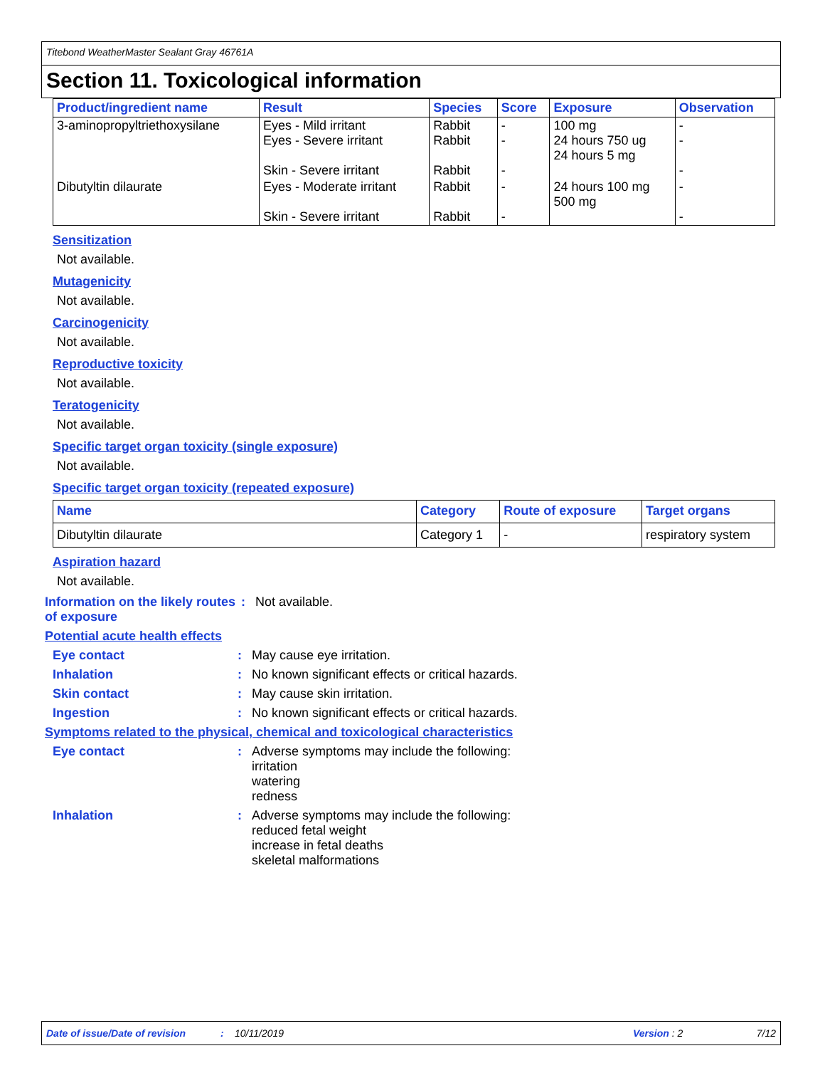Titebond WeatherMaster Sealant Gray 46761A
Section 11. Toxicological information
| Product/ingredient name | Result | Species | Score | Exposure | Observation |
| --- | --- | --- | --- | --- | --- |
| 3-aminopropyltriethoxysilane | Eyes - Mild irritant Eyes - Severe irritant Skin - Severe irritant | Rabbit Rabbit Rabbit | - - - | 100 mg 24 hours 750 ug 24 hours 5 mg | - - - |
| Dibutyltin dilaurate | Eyes - Moderate irritant Skin - Severe irritant | Rabbit Rabbit | - - | 24 hours 100 mg 500 mg | - - |
Sensitization
Not available.
Mutagenicity
Not available.
Carcinogenicity
Not available.
Reproductive toxicity
Not available.
Teratogenicity
Not available.
Specific target organ toxicity (single exposure)
Not available.
Specific target organ toxicity (repeated exposure)
| Name | Category | Route of exposure | Target organs |
| --- | --- | --- | --- |
| Dibutyltin dilaurate | Category 1 | - | respiratory system |
Aspiration hazard
Not available.
Information on the likely routes of exposure
: Not available.
Potential acute health effects
Eye contact : May cause eye irritation.
Inhalation : No known significant effects or critical hazards.
Skin contact : May cause skin irritation.
Ingestion : No known significant effects or critical hazards.
Symptoms related to the physical, chemical and toxicological characteristics
Eye contact : Adverse symptoms may include the following:
irritation
watering
redness
Inhalation : Adverse symptoms may include the following:
reduced fetal weight
increase in fetal deaths
skeletal malformations
Date of issue/Date of revision: 10/11/2019 Version : 2 7/12